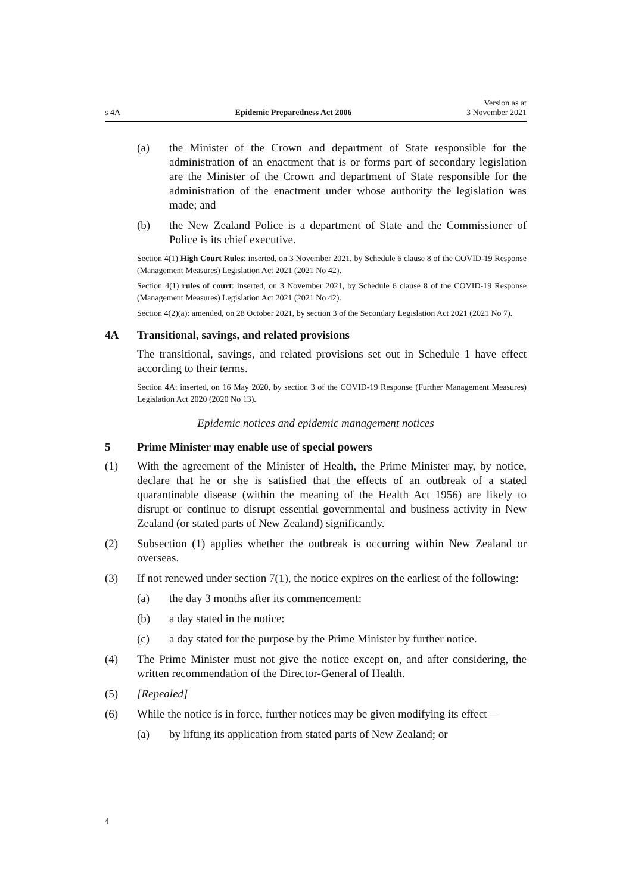s 4A Epidemic Preparedness Act 2006 Version as at
3 November 2021
(a) the Minister of the Crown and department of State responsible for the administration of an enactment that is or forms part of secondary legislation are the Minister of the Crown and department of State responsible for the administration of the enactment under whose authority the legislation was made; and
(b) the New Zealand Police is a department of State and the Commissioner of Police is its chief executive.
Section 4(1) High Court Rules: inserted, on 3 November 2021, by Schedule 6 clause 8 of the COVID-19 Response (Management Measures) Legislation Act 2021 (2021 No 42).
Section 4(1) rules of court: inserted, on 3 November 2021, by Schedule 6 clause 8 of the COVID-19 Response (Management Measures) Legislation Act 2021 (2021 No 42).
Section 4(2)(a): amended, on 28 October 2021, by section 3 of the Secondary Legislation Act 2021 (2021 No 7).
4A Transitional, savings, and related provisions
The transitional, savings, and related provisions set out in Schedule 1 have effect according to their terms.
Section 4A: inserted, on 16 May 2020, by section 3 of the COVID-19 Response (Further Management Measures) Legislation Act 2020 (2020 No 13).
Epidemic notices and epidemic management notices
5 Prime Minister may enable use of special powers
(1) With the agreement of the Minister of Health, the Prime Minister may, by notice, declare that he or she is satisfied that the effects of an outbreak of a stated quarantinable disease (within the meaning of the Health Act 1956) are likely to disrupt or continue to disrupt essential governmental and business activity in New Zealand (or stated parts of New Zealand) significantly.
(2) Subsection (1) applies whether the outbreak is occurring within New Zealand or overseas.
(3) If not renewed under section 7(1), the notice expires on the earliest of the following:
(a) the day 3 months after its commencement:
(b) a day stated in the notice:
(c) a day stated for the purpose by the Prime Minister by further notice.
(4) The Prime Minister must not give the notice except on, and after considering, the written recommendation of the Director-General of Health.
(5) [Repealed]
(6) While the notice is in force, further notices may be given modifying its effect—
(a) by lifting its application from stated parts of New Zealand; or
4